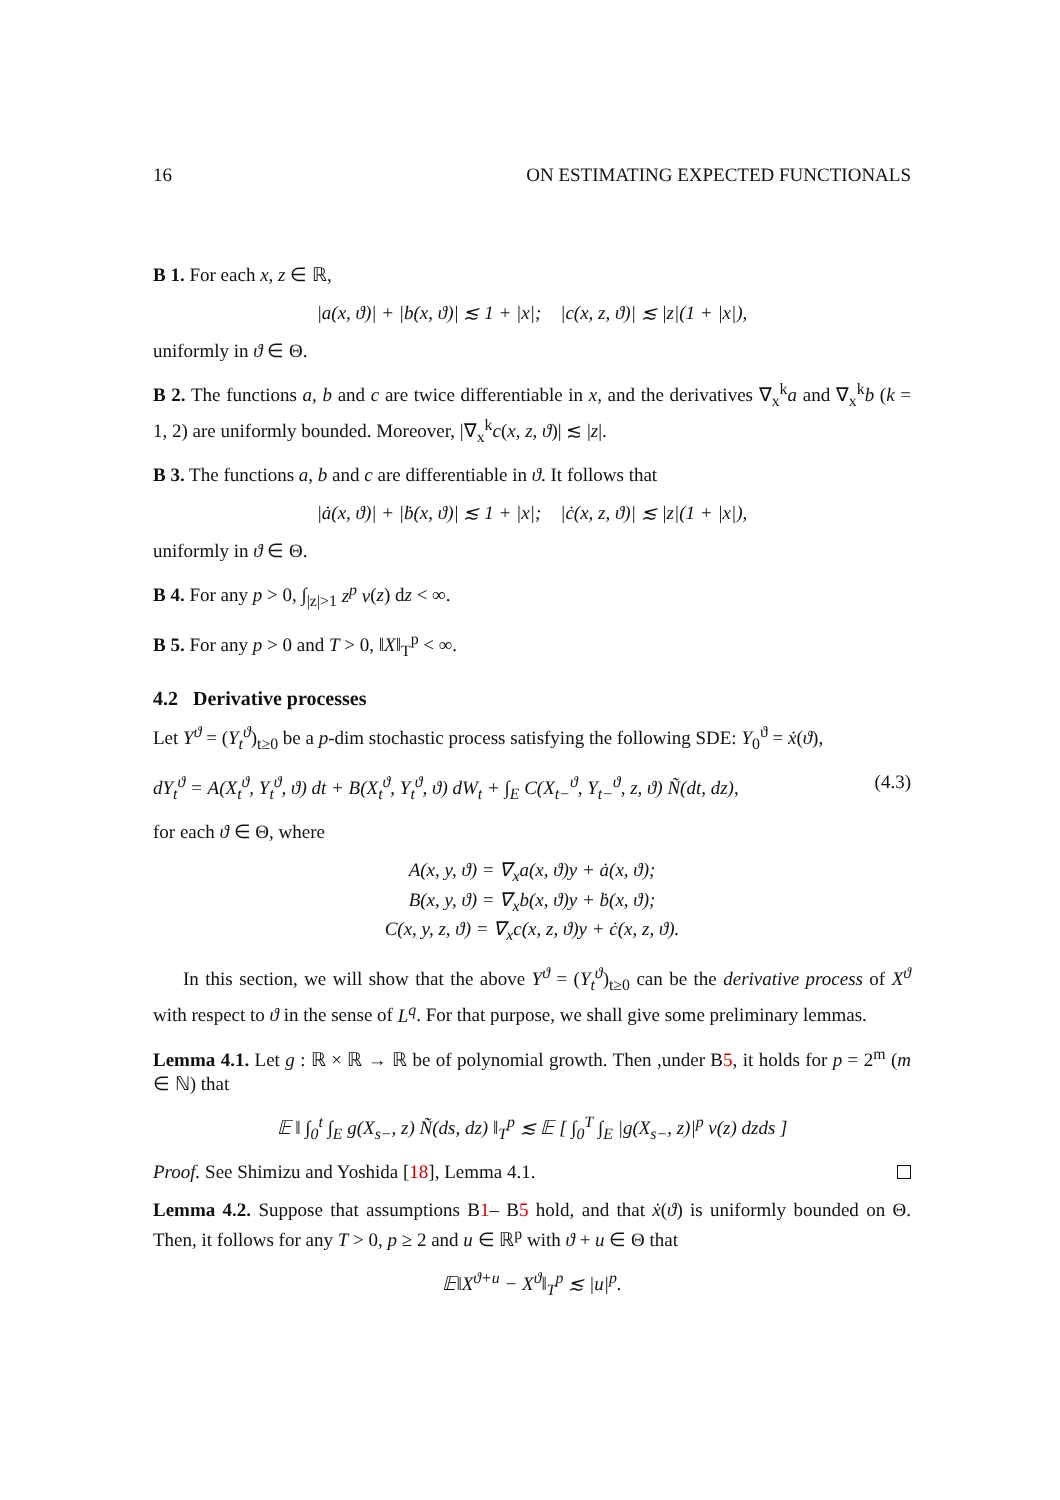16 ON ESTIMATING EXPECTED FUNCTIONALS
B 1. For each x, z ∈ ℝ,
|a(x, ϑ)| + |b(x, ϑ)| ≲ 1 + |x|; |c(x, z, ϑ)| ≲ |z|(1 + |x|),
uniformly in ϑ ∈ Θ.
B 2. The functions a, b and c are twice differentiable in x, and the derivatives ∇<sub>x</sub><sup>k</sup>a and ∇<sub>x</sub><sup>k</sup>b (k = 1, 2) are uniformly bounded. Moreover, |∇<sub>x</sub><sup>k</sup>c(x, z, ϑ)| ≲ |z|.
B 3. The functions a, b and c are differentiable in ϑ. It follows that
|ȧ(x, ϑ)| + |ḃ(x, ϑ)| ≲ 1 + |x|; |ċ(x, z, ϑ)| ≲ |z|(1 + |x|),
uniformly in ϑ ∈ Θ.
B 4. For any p > 0, ∫<sub>|z|>1</sub> z<sup>p</sup> ν(z) dz < ∞.
B 5. For any p > 0 and T > 0, ‖X‖<sub>T</sub><sup>p</sup> < ∞.
4.2 Derivative processes
Let Y<sup>ϑ</sup> = (Y<sub>t</sub><sup>ϑ</sup>)<sub>t≥0</sub> be a p-dim stochastic process satisfying the following SDE: Y<sub>0</sub><sup>ϑ</sup> = ẋ(ϑ),
dY<sub>t</sub><sup>ϑ</sup> = A(X<sub>t</sub><sup>ϑ</sup>, Y<sub>t</sub><sup>ϑ</sup>, ϑ) dt + B(X<sub>t</sub><sup>ϑ</sup>, Y<sub>t</sub><sup>ϑ</sup>, ϑ) dW<sub>t</sub> + ∫<sub>E</sub> C(X<sub>t−</sub><sup>ϑ</sup>, Y<sub>t−</sub><sup>ϑ</sup>, z, ϑ) Ñ(dt, dz), (4.3)
for each ϑ ∈ Θ, where
A(x, y, ϑ) = ∇<sub>x</sub>a(x, ϑ)y + ȧ(x, ϑ);
B(x, y, ϑ) = ∇<sub>x</sub>b(x, ϑ)y + ḃ(x, ϑ);
C(x, y, z, ϑ) = ∇<sub>x</sub>c(x, z, ϑ)y + ċ(x, z, ϑ).
In this section, we will show that the above Y<sup>ϑ</sup> = (Y<sub>t</sub><sup>ϑ</sup>)<sub>t≥0</sub> can be the derivative process of X<sup>ϑ</sup> with respect to ϑ in the sense of L<sup>q</sup>. For that purpose, we shall give some preliminary lemmas.
Lemma 4.1. Let g : ℝ × ℝ → ℝ be of polynomial growth. Then ,under B5, it holds for p = 2<sup>m</sup> (m ∈ ℕ) that
𝔼 ‖ ∫<sub>0</sub><sup>t</sup> ∫<sub>E</sub> g(X<sub>s−</sub>, z) Ñ(ds, dz) ‖<sub>T</sub><sup>p</sup> ≲ 𝔼 [ ∫<sub>0</sub><sup>T</sup> ∫<sub>E</sub> |g(X<sub>s−</sub>, z)|<sup>p</sup> ν(z) dzds ]
Proof. See Shimizu and Yoshida [18], Lemma 4.1.
Lemma 4.2. Suppose that assumptions B1– B5 hold, and that ẋ(ϑ) is uniformly bounded on Θ. Then, it follows for any T > 0, p ≥ 2 and u ∈ ℝ<sup>p</sup> with ϑ + u ∈ Θ that
𝔼‖X<sup>ϑ+u</sup> − X<sup>ϑ</sup>‖<sub>T</sub><sup>p</sup> ≲ |u|<sup>p</sup>.